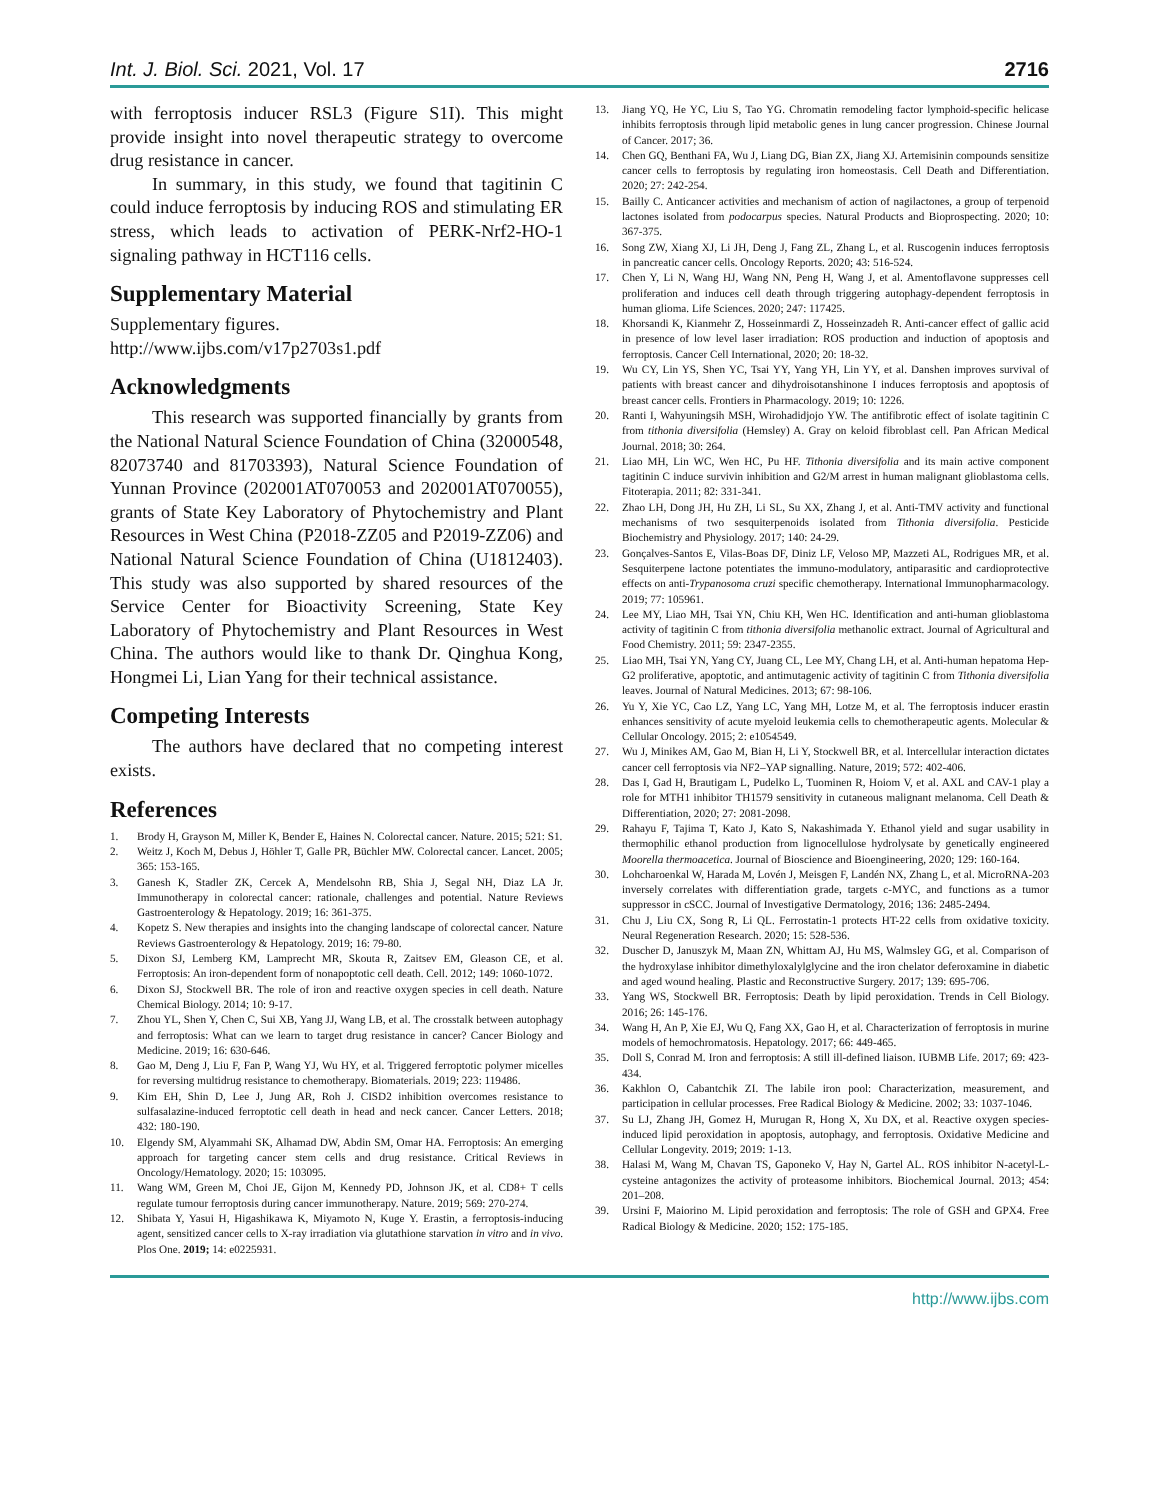Int. J. Biol. Sci. 2021, Vol. 17 2716
with ferroptosis inducer RSL3 (Figure S1I). This might provide insight into novel therapeutic strategy to overcome drug resistance in cancer.
In summary, in this study, we found that tagitinin C could induce ferroptosis by inducing ROS and stimulating ER stress, which leads to activation of PERK-Nrf2-HO-1 signaling pathway in HCT116 cells.
Supplementary Material
Supplementary figures.
http://www.ijbs.com/v17p2703s1.pdf
Acknowledgments
This research was supported financially by grants from the National Natural Science Foundation of China (32000548, 82073740 and 81703393), Natural Science Foundation of Yunnan Province (202001AT070053 and 202001AT070055), grants of State Key Laboratory of Phytochemistry and Plant Resources in West China (P2018-ZZ05 and P2019-ZZ06) and National Natural Science Foundation of China (U1812403). This study was also supported by shared resources of the Service Center for Bioactivity Screening, State Key Laboratory of Phytochemistry and Plant Resources in West China. The authors would like to thank Dr. Qinghua Kong, Hongmei Li, Lian Yang for their technical assistance.
Competing Interests
The authors have declared that no competing interest exists.
References
1. Brody H, Grayson M, Miller K, Bender E, Haines N. Colorectal cancer. Nature. 2015; 521: S1.
2. Weitz J, Koch M, Debus J, Höhler T, Galle PR, Büchler MW. Colorectal cancer. Lancet. 2005; 365: 153-165.
3. Ganesh K, Stadler ZK, Cercek A, Mendelsohn RB, Shia J, Segal NH, Diaz LA Jr. Immunotherapy in colorectal cancer: rationale, challenges and potential. Nature Reviews Gastroenterology & Hepatology. 2019; 16: 361-375.
4. Kopetz S. New therapies and insights into the changing landscape of colorectal cancer. Nature Reviews Gastroenterology & Hepatology. 2019; 16: 79-80.
5. Dixon SJ, Lemberg KM, Lamprecht MR, Skouta R, Zaitsev EM, Gleason CE, et al. Ferroptosis: An iron-dependent form of nonapoptotic cell death. Cell. 2012; 149: 1060-1072.
6. Dixon SJ, Stockwell BR. The role of iron and reactive oxygen species in cell death. Nature Chemical Biology. 2014; 10: 9-17.
7. Zhou YL, Shen Y, Chen C, Sui XB, Yang JJ, Wang LB, et al. The crosstalk between autophagy and ferroptosis: What can we learn to target drug resistance in cancer? Cancer Biology and Medicine. 2019; 16: 630-646.
8. Gao M, Deng J, Liu F, Fan P, Wang YJ, Wu HY, et al. Triggered ferroptotic polymer micelles for reversing multidrug resistance to chemotherapy. Biomaterials. 2019; 223: 119486.
9. Kim EH, Shin D, Lee J, Jung AR, Roh J. CISD2 inhibition overcomes resistance to sulfasalazine-induced ferroptotic cell death in head and neck cancer. Cancer Letters. 2018; 432: 180-190.
10. Elgendy SM, Alyammahi SK, Alhamad DW, Abdin SM, Omar HA. Ferroptosis: An emerging approach for targeting cancer stem cells and drug resistance. Critical Reviews in Oncology/Hematology. 2020; 15: 103095.
11. Wang WM, Green M, Choi JE, Gijon M, Kennedy PD, Johnson JK, et al. CD8+ T cells regulate tumour ferroptosis during cancer immunotherapy. Nature. 2019; 569: 270-274.
12. Shibata Y, Yasui H, Higashikawa K, Miyamoto N, Kuge Y. Erastin, a ferroptosis-inducing agent, sensitized cancer cells to X-ray irradiation via glutathione starvation in vitro and in vivo. Plos One. 2019; 14: e0225931.
13. Jiang YQ, He YC, Liu S, Tao YG. Chromatin remodeling factor lymphoid-specific helicase inhibits ferroptosis through lipid metabolic genes in lung cancer progression. Chinese Journal of Cancer. 2017; 36.
14. Chen GQ, Benthani FA, Wu J, Liang DG, Bian ZX, Jiang XJ. Artemisinin compounds sensitize cancer cells to ferroptosis by regulating iron homeostasis. Cell Death and Differentiation. 2020; 27: 242-254.
15. Bailly C. Anticancer activities and mechanism of action of nagilactones, a group of terpenoid lactones isolated from podocarpus species. Natural Products and Bioprospecting. 2020; 10: 367-375.
16. Song ZW, Xiang XJ, Li JH, Deng J, Fang ZL, Zhang L, et al. Ruscogenin induces ferroptosis in pancreatic cancer cells. Oncology Reports. 2020; 43: 516-524.
17. Chen Y, Li N, Wang HJ, Wang NN, Peng H, Wang J, et al. Amentoflavone suppresses cell proliferation and induces cell death through triggering autophagy-dependent ferroptosis in human glioma. Life Sciences. 2020; 247: 117425.
18. Khorsandi K, Kianmehr Z, Hosseinmardi Z, Hosseinzadeh R. Anti-cancer effect of gallic acid in presence of low level laser irradiation: ROS production and induction of apoptosis and ferroptosis. Cancer Cell International, 2020; 20: 18-32.
19. Wu CY, Lin YS, Shen YC, Tsai YY, Yang YH, Lin YY, et al. Danshen improves survival of patients with breast cancer and dihydroisotanshinone I induces ferroptosis and apoptosis of breast cancer cells. Frontiers in Pharmacology. 2019; 10: 1226.
20. Ranti I, Wahyuningsih MSH, Wirohadidjojo YW. The antifibrotic effect of isolate tagitinin C from tithonia diversifolia (Hemsley) A. Gray on keloid fibroblast cell. Pan African Medical Journal. 2018; 30: 264.
21. Liao MH, Lin WC, Wen HC, Pu HF. Tithonia diversifolia and its main active component tagitinin C induce survivin inhibition and G2/M arrest in human malignant glioblastoma cells. Fitoterapia. 2011; 82: 331-341.
22. Zhao LH, Dong JH, Hu ZH, Li SL, Su XX, Zhang J, et al. Anti-TMV activity and functional mechanisms of two sesquiterpenoids isolated from Tithonia diversifolia. Pesticide Biochemistry and Physiology. 2017; 140: 24-29.
23. Gonçalves-Santos E, Vilas-Boas DF, Diniz LF, Veloso MP, Mazzeti AL, Rodrigues MR, et al. Sesquiterpene lactone potentiates the immuno-modulatory, antiparasitic and cardioprotective effects on anti-Trypanosoma cruzi specific chemotherapy. International Immunopharmacology. 2019; 77: 105961.
24. Lee MY, Liao MH, Tsai YN, Chiu KH, Wen HC. Identification and anti-human glioblastoma activity of tagitinin C from tithonia diversifolia methanolic extract. Journal of Agricultural and Food Chemistry. 2011; 59: 2347-2355.
25. Liao MH, Tsai YN, Yang CY, Juang CL, Lee MY, Chang LH, et al. Anti-human hepatoma Hep-G2 proliferative, apoptotic, and antimutagenic activity of tagitinin C from Tithonia diversifolia leaves. Journal of Natural Medicines. 2013; 67: 98-106.
26. Yu Y, Xie YC, Cao LZ, Yang LC, Yang MH, Lotze M, et al. The ferroptosis inducer erastin enhances sensitivity of acute myeloid leukemia cells to chemotherapeutic agents. Molecular & Cellular Oncology. 2015; 2: e1054549.
27. Wu J, Minikes AM, Gao M, Bian H, Li Y, Stockwell BR, et al. Intercellular interaction dictates cancer cell ferroptosis via NF2–YAP signalling. Nature, 2019; 572: 402-406.
28. Das I, Gad H, Brautigam L, Pudelko L, Tuominen R, Hoiom V, et al. AXL and CAV-1 play a role for MTH1 inhibitor TH1579 sensitivity in cutaneous malignant melanoma. Cell Death & Differentiation, 2020; 27: 2081-2098.
29. Rahayu F, Tajima T, Kato J, Kato S, Nakashimada Y. Ethanol yield and sugar usability in thermophilic ethanol production from lignocellulose hydrolysate by genetically engineered Moorella thermoacetica. Journal of Bioscience and Bioengineering, 2020; 129: 160-164.
30. Lohcharoenkal W, Harada M, Lovén J, Meisgen F, Landén NX, Zhang L, et al. MicroRNA-203 inversely correlates with differentiation grade, targets c-MYC, and functions as a tumor suppressor in cSCC. Journal of Investigative Dermatology, 2016; 136: 2485-2494.
31. Chu J, Liu CX, Song R, Li QL. Ferrostatin-1 protects HT-22 cells from oxidative toxicity. Neural Regeneration Research. 2020; 15: 528-536.
32. Duscher D, Januszyk M, Maan ZN, Whittam AJ, Hu MS, Walmsley GG, et al. Comparison of the hydroxylase inhibitor dimethyloxalylglycine and the iron chelator deferoxamine in diabetic and aged wound healing. Plastic and Reconstructive Surgery. 2017; 139: 695-706.
33. Yang WS, Stockwell BR. Ferroptosis: Death by lipid peroxidation. Trends in Cell Biology. 2016; 26: 145-176.
34. Wang H, An P, Xie EJ, Wu Q, Fang XX, Gao H, et al. Characterization of ferroptosis in murine models of hemochromatosis. Hepatology. 2017; 66: 449-465.
35. Doll S, Conrad M. Iron and ferroptosis: A still ill-defined liaison. IUBMB Life. 2017; 69: 423-434.
36. Kakhlon O, Cabantchik ZI. The labile iron pool: Characterization, measurement, and participation in cellular processes. Free Radical Biology & Medicine. 2002; 33: 1037-1046.
37. Su LJ, Zhang JH, Gomez H, Murugan R, Hong X, Xu DX, et al. Reactive oxygen species-induced lipid peroxidation in apoptosis, autophagy, and ferroptosis. Oxidative Medicine and Cellular Longevity. 2019; 2019: 1-13.
38. Halasi M, Wang M, Chavan TS, Gaponeko V, Hay N, Gartel AL. ROS inhibitor N-acetyl-L-cysteine antagonizes the activity of proteasome inhibitors. Biochemical Journal. 2013; 454: 201–208.
39. Ursini F, Maiorino M. Lipid peroxidation and ferroptosis: The role of GSH and GPX4. Free Radical Biology & Medicine. 2020; 152: 175-185.
http://www.ijbs.com